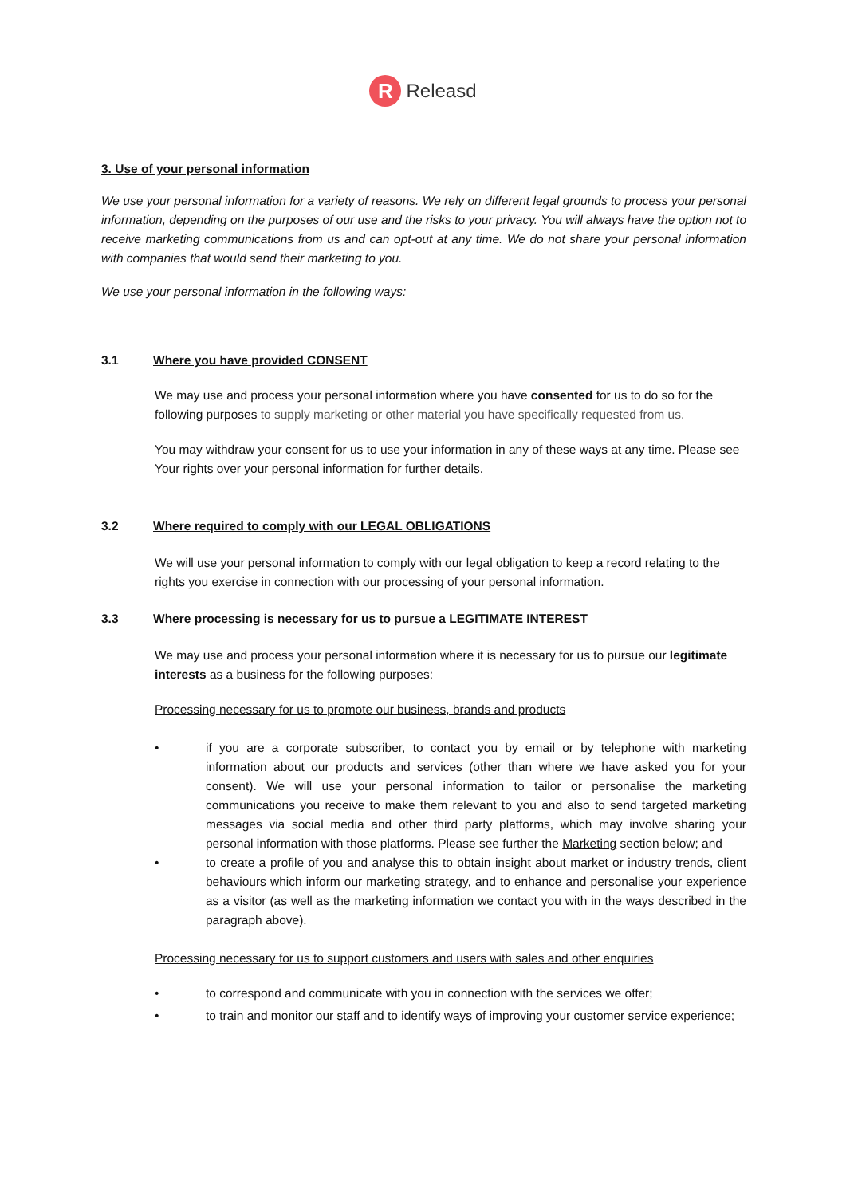R
Releasd
3. Use of your personal information
We use your personal information for a variety of reasons. We rely on different legal grounds to process your personal information, depending on the purposes of our use and the risks to your privacy. You will always have the option not to receive marketing communications from us and can opt-out at any time. We do not share your personal information with companies that would send their marketing to you.
We use your personal information in the following ways:
3.1 Where you have provided CONSENT
We may use and process your personal information where you have consented for us to do so for the following purposes to supply marketing or other material you have specifically requested from us.
You may withdraw your consent for us to use your information in any of these ways at any time. Please see Your rights over your personal information for further details.
3.2 Where required to comply with our LEGAL OBLIGATIONS
We will use your personal information to comply with our legal obligation to keep a record relating to the rights you exercise in connection with our processing of your personal information.
3.3 Where processing is necessary for us to pursue a LEGITIMATE INTEREST
We may use and process your personal information where it is necessary for us to pursue our legitimate interests as a business for the following purposes:
Processing necessary for us to promote our business, brands and products
• if you are a corporate subscriber, to contact you by email or by telephone with marketing information about our products and services (other than where we have asked you for your consent). We will use your personal information to tailor or personalise the marketing communications you receive to make them relevant to you and also to send targeted marketing messages via social media and other third party platforms, which may involve sharing your personal information with those platforms. Please see further the Marketing section below; and
• to create a profile of you and analyse this to obtain insight about market or industry trends, client behaviours which inform our marketing strategy, and to enhance and personalise your experience as a visitor (as well as the marketing information we contact you with in the ways described in the paragraph above).
Processing necessary for us to support customers and users with sales and other enquiries
• to correspond and communicate with you in connection with the services we offer;
• to train and monitor our staff and to identify ways of improving your customer service experience;